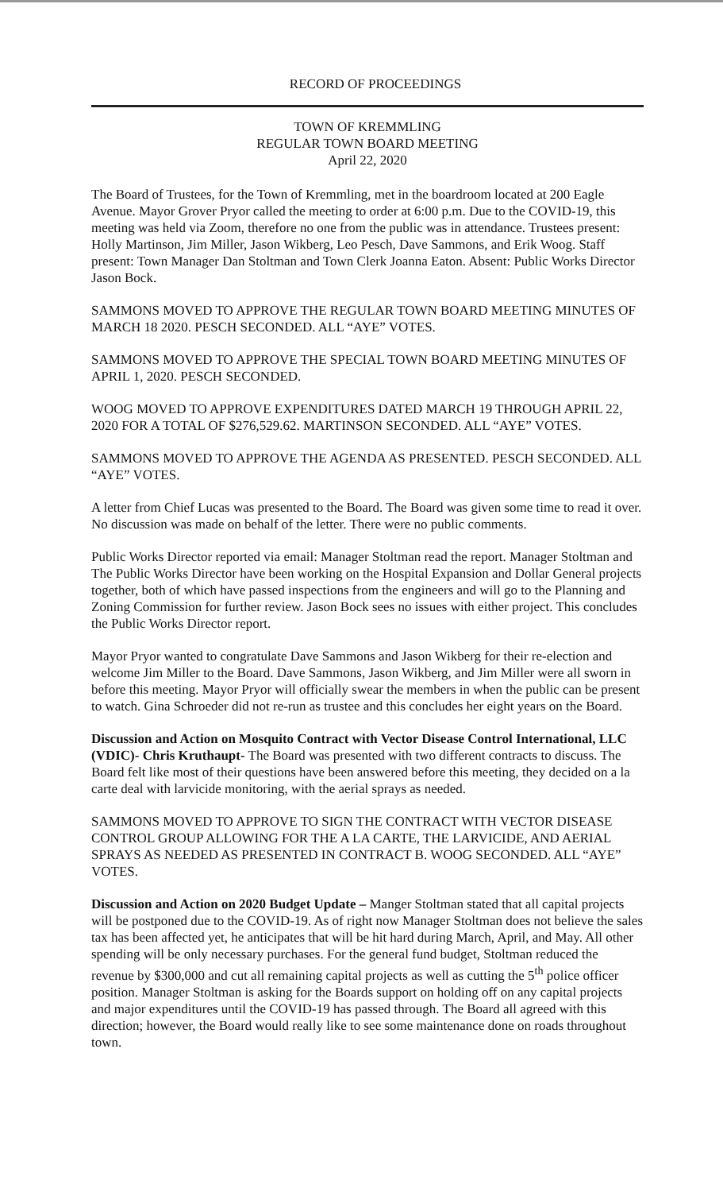RECORD OF PROCEEDINGS
TOWN OF KREMMLING
REGULAR TOWN BOARD MEETING
April 22, 2020
The Board of Trustees, for the Town of Kremmling, met in the boardroom located at 200 Eagle Avenue. Mayor Grover Pryor called the meeting to order at 6:00 p.m. Due to the COVID-19, this meeting was held via Zoom, therefore no one from the public was in attendance. Trustees present: Holly Martinson, Jim Miller, Jason Wikberg, Leo Pesch, Dave Sammons, and Erik Woog. Staff present: Town Manager Dan Stoltman and Town Clerk Joanna Eaton. Absent: Public Works Director Jason Bock.
SAMMONS MOVED TO APPROVE THE REGULAR TOWN BOARD MEETING MINUTES OF MARCH 18 2020. PESCH SECONDED. ALL “AYE” VOTES.
SAMMONS MOVED TO APPROVE THE SPECIAL TOWN BOARD MEETING MINUTES OF APRIL 1, 2020. PESCH SECONDED.
WOOG MOVED TO APPROVE EXPENDITURES DATED MARCH 19 THROUGH APRIL 22, 2020 FOR A TOTAL OF $276,529.62. MARTINSON SECONDED. ALL “AYE” VOTES.
SAMMONS MOVED TO APPROVE THE AGENDA AS PRESENTED. PESCH SECONDED. ALL “AYE” VOTES.
A letter from Chief Lucas was presented to the Board. The Board was given some time to read it over. No discussion was made on behalf of the letter. There were no public comments.
Public Works Director reported via email: Manager Stoltman read the report. Manager Stoltman and The Public Works Director have been working on the Hospital Expansion and Dollar General projects together, both of which have passed inspections from the engineers and will go to the Planning and Zoning Commission for further review. Jason Bock sees no issues with either project. This concludes the Public Works Director report.
Mayor Pryor wanted to congratulate Dave Sammons and Jason Wikberg for their re-election and welcome Jim Miller to the Board. Dave Sammons, Jason Wikberg, and Jim Miller were all sworn in before this meeting. Mayor Pryor will officially swear the members in when the public can be present to watch. Gina Schroeder did not re-run as trustee and this concludes her eight years on the Board.
Discussion and Action on Mosquito Contract with Vector Disease Control International, LLC (VDIC)- Chris Kruthaupt- The Board was presented with two different contracts to discuss. The Board felt like most of their questions have been answered before this meeting, they decided on a la carte deal with larvicide monitoring, with the aerial sprays as needed.
SAMMONS MOVED TO APPROVE TO SIGN THE CONTRACT WITH VECTOR DISEASE CONTROL GROUP ALLOWING FOR THE A LA CARTE, THE LARVICIDE, AND AERIAL SPRAYS AS NEEDED AS PRESENTED IN CONTRACT B. WOOG SECONDED. ALL “AYE” VOTES.
Discussion and Action on 2020 Budget Update – Manger Stoltman stated that all capital projects will be postponed due to the COVID-19. As of right now Manager Stoltman does not believe the sales tax has been affected yet, he anticipates that will be hit hard during March, April, and May. All other spending will be only necessary purchases. For the general fund budget, Stoltman reduced the revenue by $300,000 and cut all remaining capital projects as well as cutting the 5<sup>th</sup> police officer position. Manager Stoltman is asking for the Boards support on holding off on any capital projects and major expenditures until the COVID-19 has passed through. The Board all agreed with this direction; however, the Board would really like to see some maintenance done on roads throughout town.